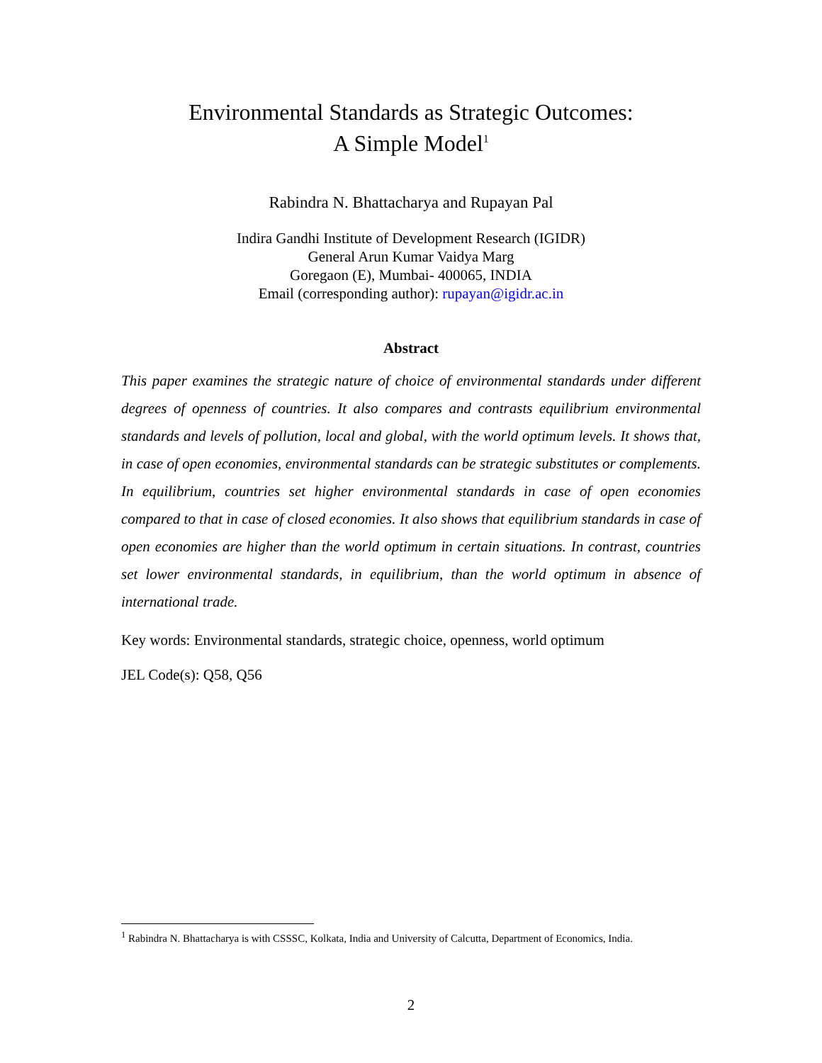Environmental Standards as Strategic Outcomes:
A Simple Model<sup>1</sup>
Rabindra N. Bhattacharya and Rupayan Pal
Indira Gandhi Institute of Development Research (IGIDR)
General Arun Kumar Vaidya Marg
Goregaon (E), Mumbai- 400065, INDIA
Email (corresponding author): rupayan@igidr.ac.in
Abstract
This paper examines the strategic nature of choice of environmental standards under different degrees of openness of countries. It also compares and contrasts equilibrium environmental standards and levels of pollution, local and global, with the world optimum levels. It shows that, in case of open economies, environmental standards can be strategic substitutes or complements. In equilibrium, countries set higher environmental standards in case of open economies compared to that in case of closed economies. It also shows that equilibrium standards in case of open economies are higher than the world optimum in certain situations. In contrast, countries set lower environmental standards, in equilibrium, than the world optimum in absence of international trade.
Key words: Environmental standards, strategic choice, openness, world optimum
JEL Code(s): Q58, Q56
<sup>1</sup> Rabindra N. Bhattacharya is with CSSSC, Kolkata, India and University of Calcutta, Department of Economics, India.
2